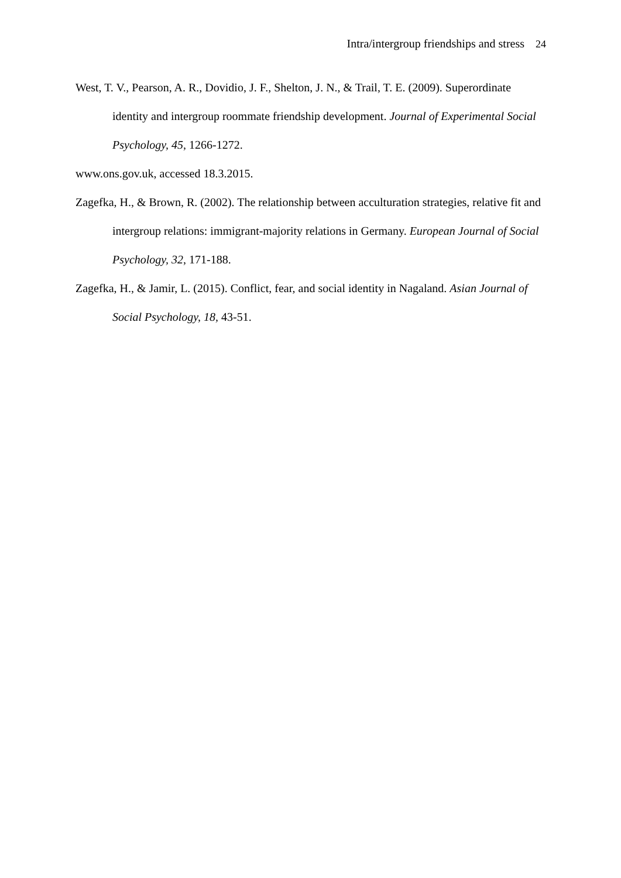Intra/intergroup friendships and stress 24
West, T. V., Pearson, A. R., Dovidio, J. F., Shelton, J. N., & Trail, T. E. (2009). Superordinate identity and intergroup roommate friendship development. Journal of Experimental Social Psychology, 45, 1266-1272.
www.ons.gov.uk, accessed 18.3.2015.
Zagefka, H., & Brown, R. (2002). The relationship between acculturation strategies, relative fit and intergroup relations: immigrant-majority relations in Germany. European Journal of Social Psychology, 32, 171-188.
Zagefka, H., & Jamir, L. (2015). Conflict, fear, and social identity in Nagaland. Asian Journal of Social Psychology, 18, 43-51.